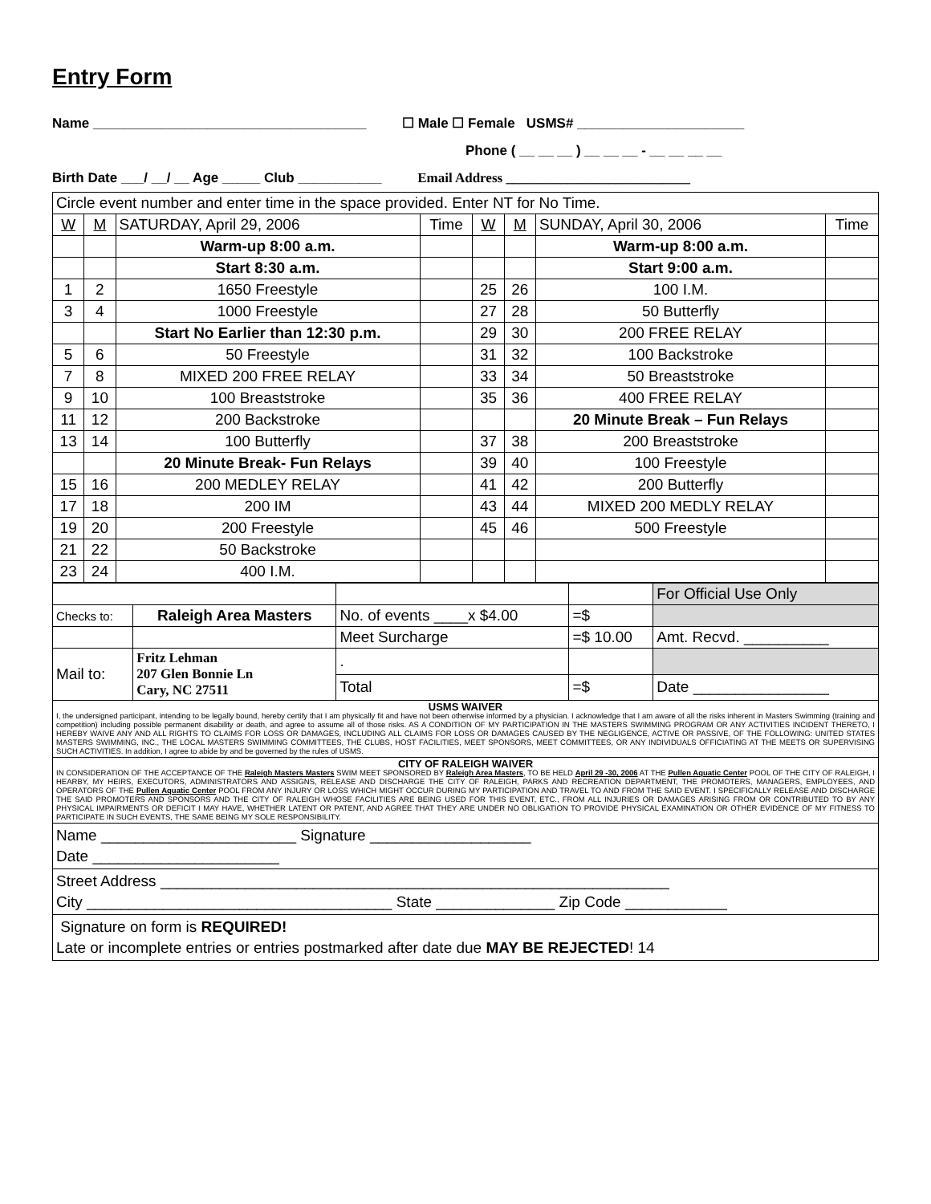Entry Form
Name ____________________________________ ☐ Male ☐ Female USMS# ______________________
Phone ( __ __ __ ) __ __ __ - __ __ __ __
Birth Date ___/ __/ __ Age _____ Club ___________ Email Address ___________________________
| Circle event number and enter time in the space provided. Enter NT for No Time. | | | | | | | |
| W | M | SATURDAY, April 29, 2006 | Time | W | M | SUNDAY, April 30, 2006 | Time |
| | | Warm-up 8:00 a.m. | | | | Warm-up 8:00 a.m. | |
| | | Start 8:30 a.m. | | | | Start 9:00 a.m. | |
| 1 | 2 | 1650 Freestyle | | 25 | 26 | 100 I.M. | |
| 3 | 4 | 1000 Freestyle | | 27 | 28 | 50 Butterfly | |
| | | Start No Earlier than 12:30 p.m. | | 29 | 30 | 200 FREE RELAY | |
| 5 | 6 | 50 Freestyle | | 31 | 32 | 100 Backstroke | |
| 7 | 8 | MIXED 200 FREE RELAY | | 33 | 34 | 50 Breaststroke | |
| 9 | 10 | 100 Breaststroke | | 35 | 36 | 400 FREE RELAY | |
| 11 | 12 | 200 Backstroke | | | | 20 Minute Break – Fun Relays | |
| 13 | 14 | 100 Butterfly | | 37 | 38 | 200 Breaststroke | |
| | | 20 Minute Break- Fun Relays | | 39 | 40 | 100 Freestyle | |
| 15 | 16 | 200 MEDLEY RELAY | | 41 | 42 | 200 Butterfly | |
| 17 | 18 | 200 IM | | 43 | 44 | MIXED 200 MEDLY RELAY | |
| 19 | 20 | 200 Freestyle | | 45 | 46 | 500 Freestyle | |
| 21 | 22 | 50 Backstroke | | | | | |
| 23 | 24 | 400 I.M. | | | | | |
| | | | | For Official Use Only |
| Checks to: | Raleigh Area Masters | No. of events ____x $4.00 | =$ | |
| | | Meet Surcharge | =$ 10.00 | Amt. Recvd. __________ |
| Mail to: | Fritz Lehman 207 Glen Bonnie Ln Cary, NC 27511 | . | | |
| | | Total | =$ | Date ________________ |
USMS WAIVER
I, the undersigned participant, intending to be legally bound, hereby certify that I am physically fit and have not been otherwise informed by a physician. I acknowledge that I am aware of all the risks inherent in Masters Swimming (training and competition) including possible permanent disability or death, and agree to assume all of those risks. AS A CONDITION OF MY PARTICIPATION IN THE MASTERS SWIMMING PROGRAM OR ANY ACTIVITIES INCIDENT THERETO, I HEREBY WAIVE ANY AND ALL RIGHTS TO CLAIMS FOR LOSS OR DAMAGES, INCLUDING ALL CLAIMS FOR LOSS OR DAMAGES CAUSED BY THE NEGLIGENCE, ACTIVE OR PASSIVE, OF THE FOLLOWING: UNITED STATES MASTERS SWIMMING, INC., THE LOCAL MASTERS SWIMMING COMMITTEES, THE CLUBS, HOST FACILITIES, MEET SPONSORS, MEET COMMITTEES, OR ANY INDIVIDUALS OFFICIATING AT THE MEETS OR SUPERVISING SUCH ACTIVITIES. In addition, I agree to abide by and be governed by the rules of USMS.
CITY OF RALEIGH WAIVER
IN CONSIDERATION OF THE ACCEPTANCE OF THE Raleigh Masters Masters SWIM MEET SPONSORED BY Raleigh Area Masters, TO BE HELD April 29 -30, 2006 AT THE Pullen Aquatic Center POOL OF THE CITY OF RALEIGH, I HEARBY, MY HEIRS, EXECUTORS, ADMINISTRATORS AND ASSIGNS, RELEASE AND DISCHARGE THE CITY OF RALEIGH, PARKS AND RECREATION DEPARTMENT, THE PROMOTERS, MANAGERS, EMPLOYEES, AND OPERATORS OF THE Pullen Aquatic Center POOL FROM ANY INJURY OR LOSS WHICH MIGHT OCCUR DURING MY PARTICIPATION AND TRAVEL TO AND FROM THE SAID EVENT. I SPECIFICALLY RELEASE AND DISCHARGE THE SAID PROMOTERS AND SPONSORS AND THE CITY OF RALEIGH WHOSE FACILITIES ARE BEING USED FOR THIS EVENT, ETC., FROM ALL INJURIES OR DAMAGES ARISING FROM OR CONTRIBUTED TO BY ANY PHYSICAL IMPAIRMENTS OR DEFICIT I MAY HAVE, WHETHER LATENT OR PATENT, AND AGREE THAT THEY ARE UNDER NO OBLIGATION TO PROVIDE PHYSICAL EXAMINATION OR OTHER EVIDENCE OF MY FITNESS TO PARTICIPATE IN SUCH EVENTS, THE SAME BEING MY SOLE RESPONSIBILITY.
Name _______________________ Signature ___________________
Date ______________________
Street Address ____________________________________________________________
City ____________________________________ State ______________ Zip Code ____________
Signature on form is REQUIRED!
Late or incomplete entries or entries postmarked after date due MAY BE REJECTED! 14